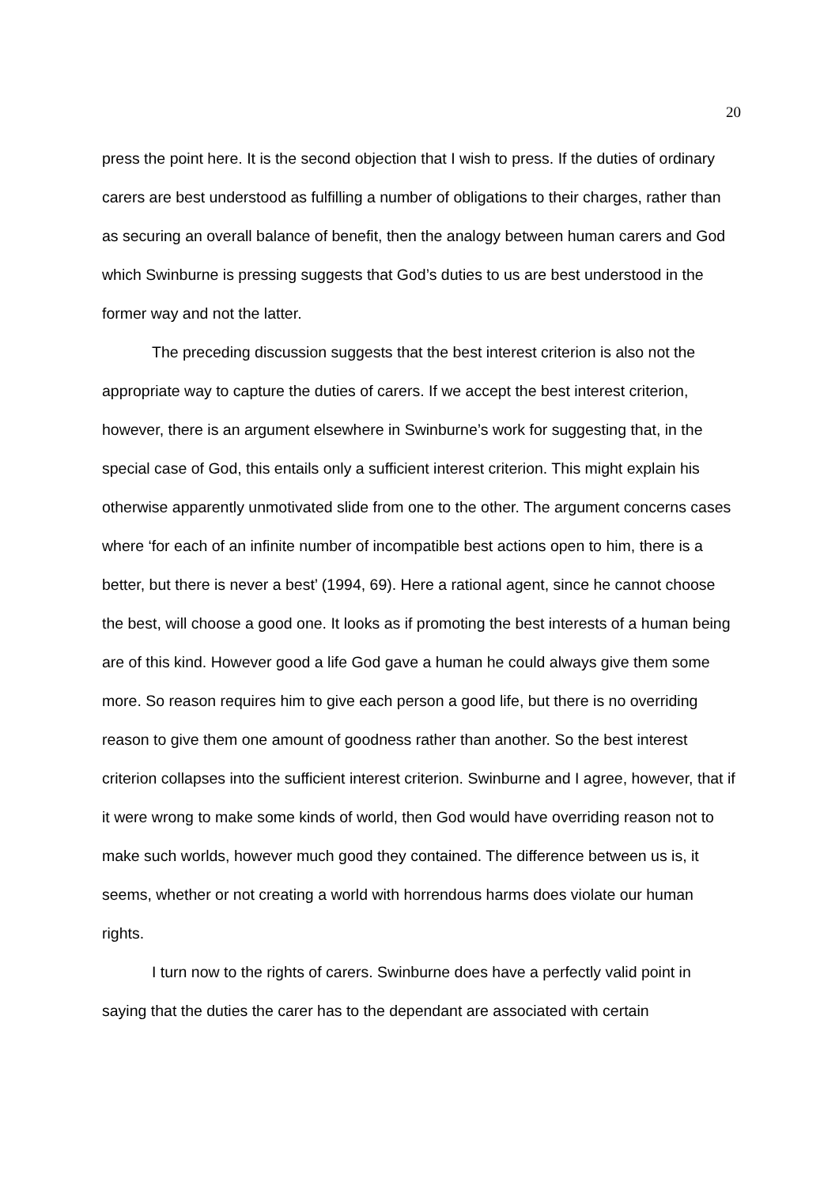20
press the point here. It is the second objection that I wish to press. If the duties of ordinary carers are best understood as fulfilling a number of obligations to their charges, rather than as securing an overall balance of benefit, then the analogy between human carers and God which Swinburne is pressing suggests that God’s duties to us are best understood in the former way and not the latter.
The preceding discussion suggests that the best interest criterion is also not the appropriate way to capture the duties of carers. If we accept the best interest criterion, however, there is an argument elsewhere in Swinburne’s work for suggesting that, in the special case of God, this entails only a sufficient interest criterion. This might explain his otherwise apparently unmotivated slide from one to the other. The argument concerns cases where ‘for each of an infinite number of incompatible best actions open to him, there is a better, but there is never a best’ (1994, 69). Here a rational agent, since he cannot choose the best, will choose a good one. It looks as if promoting the best interests of a human being are of this kind. However good a life God gave a human he could always give them some more. So reason requires him to give each person a good life, but there is no overriding reason to give them one amount of goodness rather than another. So the best interest criterion collapses into the sufficient interest criterion. Swinburne and I agree, however, that if it were wrong to make some kinds of world, then God would have overriding reason not to make such worlds, however much good they contained. The difference between us is, it seems, whether or not creating a world with horrendous harms does violate our human rights.
I turn now to the rights of carers. Swinburne does have a perfectly valid point in saying that the duties the carer has to the dependant are associated with certain